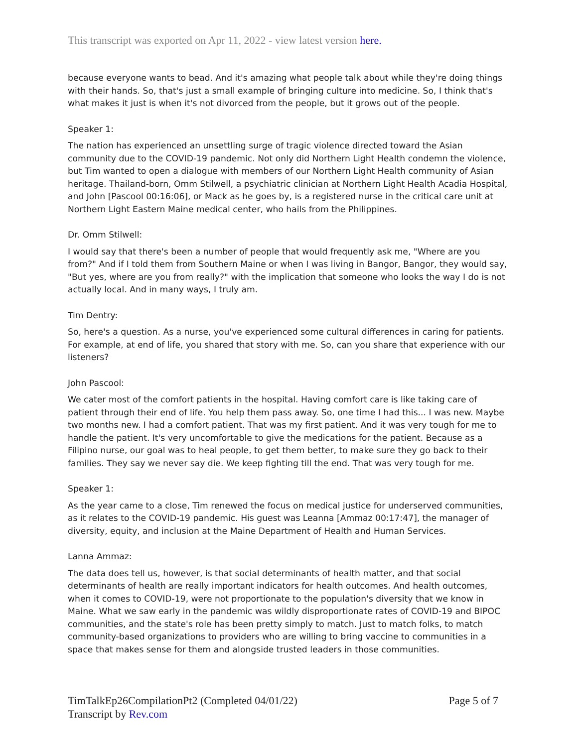This transcript was exported on Apr 11, 2022 - view latest version here.
because everyone wants to bead. And it's amazing what people talk about while they're doing things with their hands. So, that's just a small example of bringing culture into medicine. So, I think that's what makes it just is when it's not divorced from the people, but it grows out of the people.
Speaker 1:
The nation has experienced an unsettling surge of tragic violence directed toward the Asian community due to the COVID-19 pandemic. Not only did Northern Light Health condemn the violence, but Tim wanted to open a dialogue with members of our Northern Light Health community of Asian heritage. Thailand-born, Omm Stilwell, a psychiatric clinician at Northern Light Health Acadia Hospital, and John [Pascool 00:16:06], or Mack as he goes by, is a registered nurse in the critical care unit at Northern Light Eastern Maine medical center, who hails from the Philippines.
Dr. Omm Stilwell:
I would say that there's been a number of people that would frequently ask me, "Where are you from?" And if I told them from Southern Maine or when I was living in Bangor, Bangor, they would say, "But yes, where are you from really?" with the implication that someone who looks the way I do is not actually local. And in many ways, I truly am.
Tim Dentry:
So, here's a question. As a nurse, you've experienced some cultural differences in caring for patients. For example, at end of life, you shared that story with me. So, can you share that experience with our listeners?
John Pascool:
We cater most of the comfort patients in the hospital. Having comfort care is like taking care of patient through their end of life. You help them pass away. So, one time I had this... I was new. Maybe two months new. I had a comfort patient. That was my first patient. And it was very tough for me to handle the patient. It's very uncomfortable to give the medications for the patient. Because as a Filipino nurse, our goal was to heal people, to get them better, to make sure they go back to their families. They say we never say die. We keep fighting till the end. That was very tough for me.
Speaker 1:
As the year came to a close, Tim renewed the focus on medical justice for underserved communities, as it relates to the COVID-19 pandemic. His guest was Leanna [Ammaz 00:17:47], the manager of diversity, equity, and inclusion at the Maine Department of Health and Human Services.
Lanna Ammaz:
The data does tell us, however, is that social determinants of health matter, and that social determinants of health are really important indicators for health outcomes. And health outcomes, when it comes to COVID-19, were not proportionate to the population's diversity that we know in Maine. What we saw early in the pandemic was wildly disproportionate rates of COVID-19 and BIPOC communities, and the state's role has been pretty simply to match. Just to match folks, to match community-based organizations to providers who are willing to bring vaccine to communities in a space that makes sense for them and alongside trusted leaders in those communities.
Page 5 of 7 TimTalkEp26CompilationPt2 (Completed 04/01/22)
Transcript by Rev.com